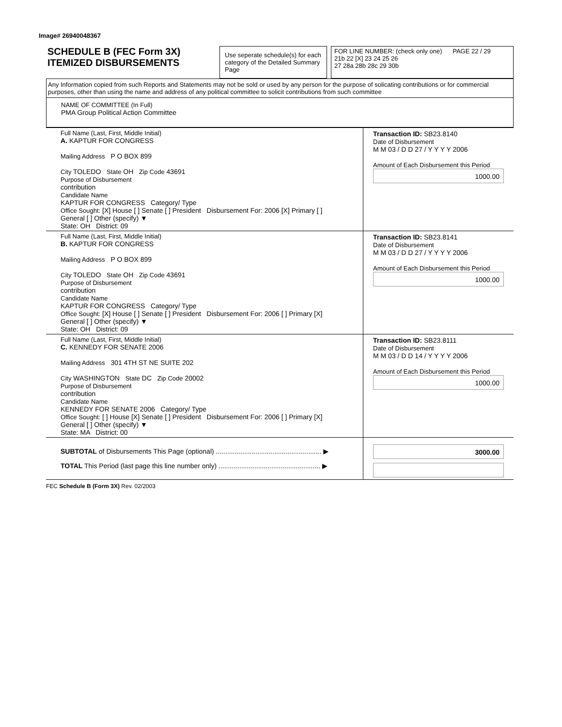Image# 26940048367
SCHEDULE B (FEC Form 3X)
ITEMIZED DISBURSEMENTS
Use seperate schedule(s) for each category of the Detailed Summary Page
FOR LINE NUMBER: (check only one) PAGE 22 / 29
21b 22 [X] 23 24 25 26
27 28a 28b 28c 29 30b
Any Information copied from such Reports and Statements may not be sold or used by any person for the purpose of solicating contributions or for commercial purposes, other than using the name and address of any political committee to solicit contributions from such committee
NAME OF COMMITTEE (In Full)
PMA Group Political Action Committee
| Full Name (Last, First, Middle Initial) A. KAPTUR FOR CONGRESS Mailing Address P O BOX 899 City TOLEDO State OH Zip Code 43691 Purpose of Disbursement contribution Candidate Name KAPTUR FOR CONGRESS Category/ Type Office Sought: [X] House [ ] Senate [ ] President Disbursement For: 2006 [X] Primary [ ] General [ ] Other (specify) ▼ State: OH District: 09 | Transaction ID: SB23.8140 Date of Disbursement M M 03 / D D 27 / Y Y Y Y 2006 Amount of Each Disbursement this Period 1000.00 |
| Full Name (Last, First, Middle Initial) B. KAPTUR FOR CONGRESS Mailing Address P O BOX 899 City TOLEDO State OH Zip Code 43691 Purpose of Disbursement contribution Candidate Name KAPTUR FOR CONGRESS Category/ Type Office Sought: [X] House [ ] Senate [ ] President Disbursement For: 2006 [ ] Primary [X] General [ ] Other (specify) ▼ State: OH District: 09 | Transaction ID: SB23.8141 Date of Disbursement M M 03 / D D 27 / Y Y Y Y 2006 Amount of Each Disbursement this Period 1000.00 |
| Full Name (Last, First, Middle Initial) C. KENNEDY FOR SENATE 2006 Mailing Address 301 4TH ST NE SUITE 202 City WASHINGTON State DC Zip Code 20002 Purpose of Disbursement contribution Candidate Name KENNEDY FOR SENATE 2006 Category/ Type Office Sought: [ ] House [X] Senate [ ] President Disbursement For: 2006 [ ] Primary [X] General [ ] Other (specify) ▼ State: MA District: 00 | Transaction ID: SB23.8111 Date of Disbursement M M 03 / D D 14 / Y Y Y Y 2006 Amount of Each Disbursement this Period 1000.00 |
| SUBTOTAL of Disbursements This Page (optional) ........................................................ ▶ | 3000.00 |
| TOTAL This Period (last page this line number only) ...................................................... ▶ | |
FEC Schedule B (Form 3X) Rev. 02/2003